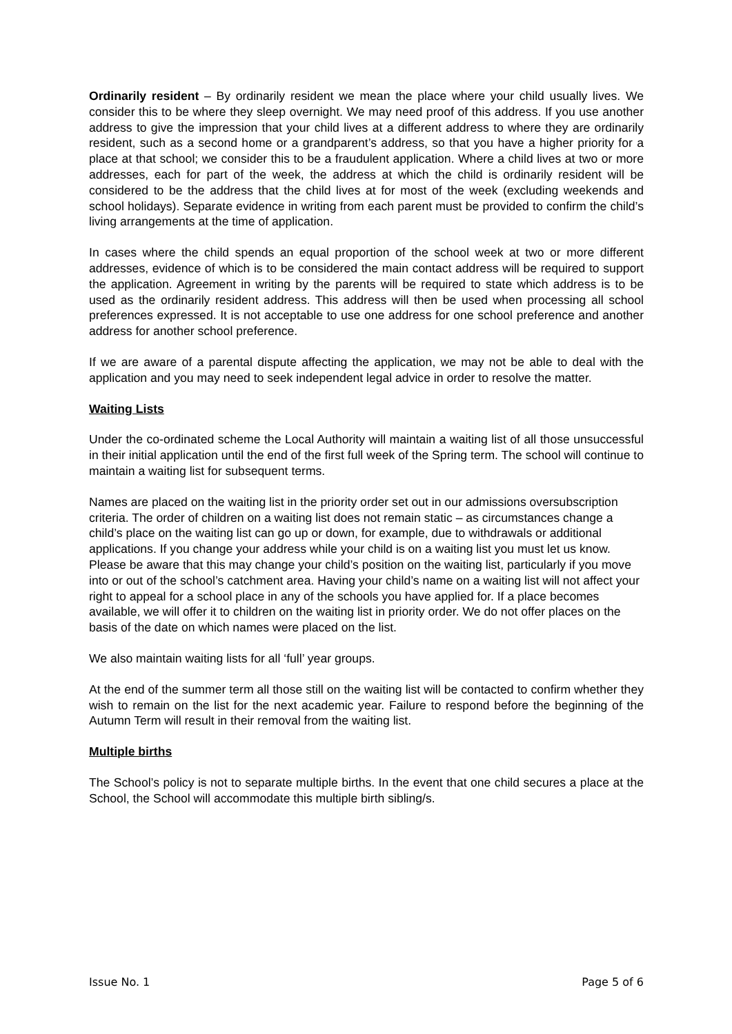Ordinarily resident – By ordinarily resident we mean the place where your child usually lives. We consider this to be where they sleep overnight. We may need proof of this address. If you use another address to give the impression that your child lives at a different address to where they are ordinarily resident, such as a second home or a grandparent’s address, so that you have a higher priority for a place at that school; we consider this to be a fraudulent application. Where a child lives at two or more addresses, each for part of the week, the address at which the child is ordinarily resident will be considered to be the address that the child lives at for most of the week (excluding weekends and school holidays). Separate evidence in writing from each parent must be provided to confirm the child’s living arrangements at the time of application.
In cases where the child spends an equal proportion of the school week at two or more different addresses, evidence of which is to be considered the main contact address will be required to support the application. Agreement in writing by the parents will be required to state which address is to be used as the ordinarily resident address. This address will then be used when processing all school preferences expressed. It is not acceptable to use one address for one school preference and another address for another school preference.
If we are aware of a parental dispute affecting the application, we may not be able to deal with the application and you may need to seek independent legal advice in order to resolve the matter.
Waiting Lists
Under the co-ordinated scheme the Local Authority will maintain a waiting list of all those unsuccessful in their initial application until the end of the first full week of the Spring term. The school will continue to maintain a waiting list for subsequent terms.
Names are placed on the waiting list in the priority order set out in our admissions oversubscription criteria. The order of children on a waiting list does not remain static – as circumstances change a child’s place on the waiting list can go up or down, for example, due to withdrawals or additional applications. If you change your address while your child is on a waiting list you must let us know. Please be aware that this may change your child’s position on the waiting list, particularly if you move into or out of the school’s catchment area. Having your child’s name on a waiting list will not affect your right to appeal for a school place in any of the schools you have applied for. If a place becomes available, we will offer it to children on the waiting list in priority order. We do not offer places on the basis of the date on which names were placed on the list.
We also maintain waiting lists for all ‘full’ year groups.
At the end of the summer term all those still on the waiting list will be contacted to confirm whether they wish to remain on the list for the next academic year. Failure to respond before the beginning of the Autumn Term will result in their removal from the waiting list.
Multiple births
The School’s policy is not to separate multiple births. In the event that one child secures a place at the School, the School will accommodate this multiple birth sibling/s.
Issue No. 1 Page 5 of 6